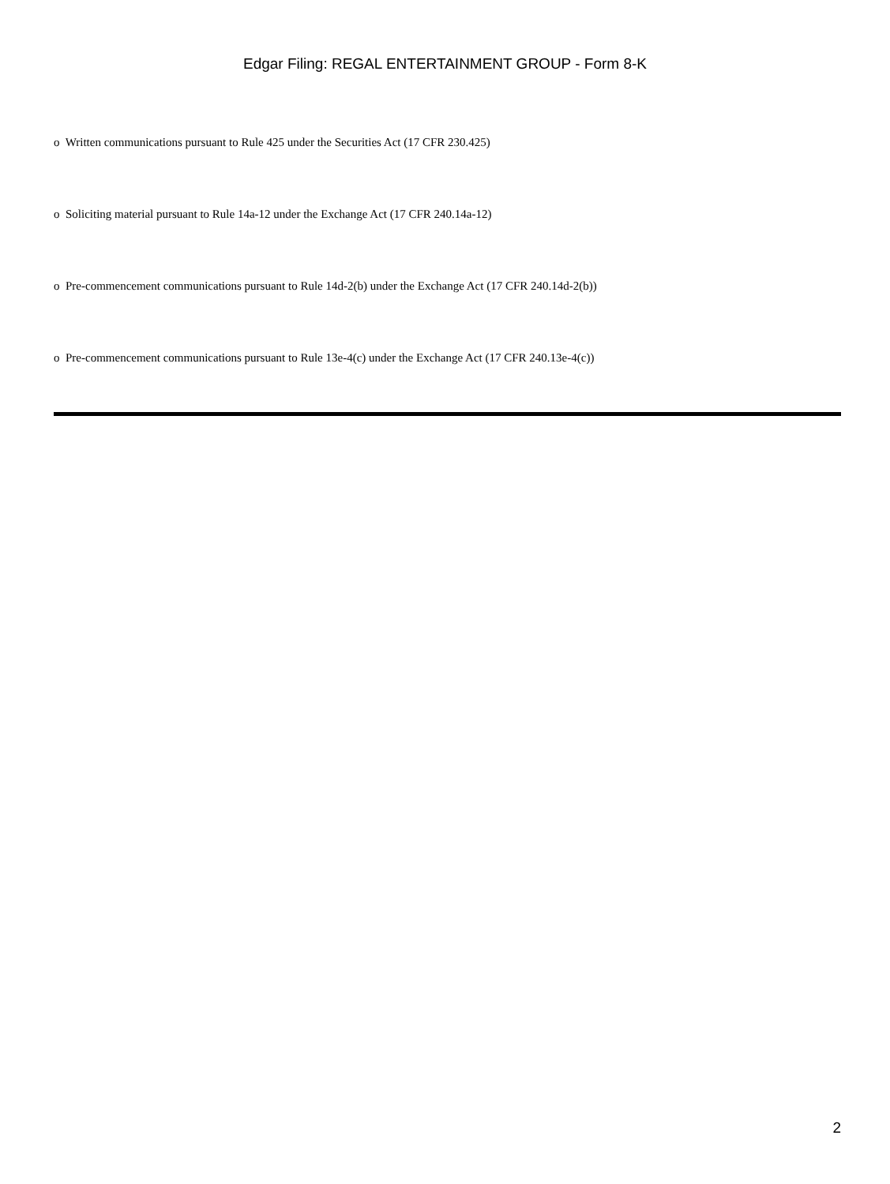Edgar Filing: REGAL ENTERTAINMENT GROUP - Form 8-K
o Written communications pursuant to Rule 425 under the Securities Act (17 CFR 230.425)
o Soliciting material pursuant to Rule 14a-12 under the Exchange Act (17 CFR 240.14a-12)
o Pre-commencement communications pursuant to Rule 14d-2(b) under the Exchange Act (17 CFR 240.14d-2(b))
o Pre-commencement communications pursuant to Rule 13e-4(c) under the Exchange Act (17 CFR 240.13e-4(c))
2